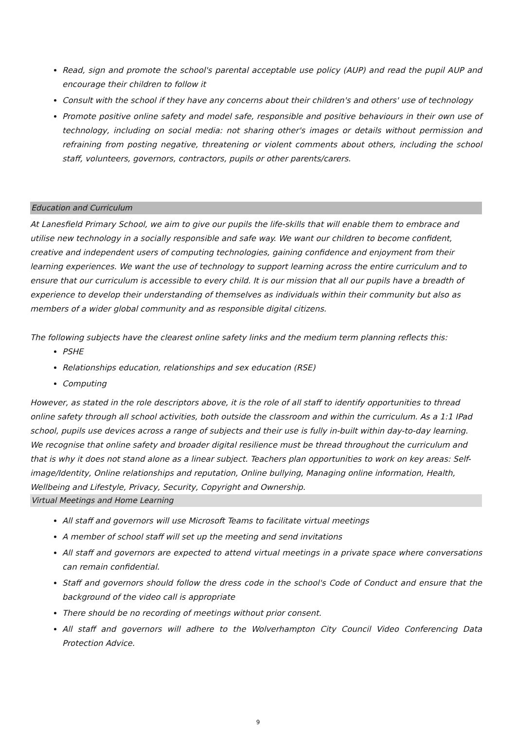Read, sign and promote the school's parental acceptable use policy (AUP) and read the pupil AUP and encourage their children to follow it
Consult with the school if they have any concerns about their children's and others' use of technology
Promote positive online safety and model safe, responsible and positive behaviours in their own use of technology, including on social media: not sharing other's images or details without permission and refraining from posting negative, threatening or violent comments about others, including the school staff, volunteers, governors, contractors, pupils or other parents/carers.
Education and Curriculum
At Lanesfield Primary School, we aim to give our pupils the life-skills that will enable them to embrace and utilise new technology in a socially responsible and safe way. We want our children to become confident, creative and independent users of computing technologies, gaining confidence and enjoyment from their learning experiences. We want the use of technology to support learning across the entire curriculum and to ensure that our curriculum is accessible to every child. It is our mission that all our pupils have a breadth of experience to develop their understanding of themselves as individuals within their community but also as members of a wider global community and as responsible digital citizens.
The following subjects have the clearest online safety links and the medium term planning reflects this:
PSHE
Relationships education, relationships and sex education (RSE)
Computing
However, as stated in the role descriptors above, it is the role of all staff to identify opportunities to thread online safety through all school activities, both outside the classroom and within the curriculum. As a 1:1 IPad school, pupils use devices across a range of subjects and their use is fully in-built within day-to-day learning.
We recognise that online safety and broader digital resilience must be thread throughout the curriculum and that is why it does not stand alone as a linear subject. Teachers plan opportunities to work on key areas: Self-image/Identity, Online relationships and reputation, Online bullying, Managing online information, Health, Wellbeing and Lifestyle, Privacy, Security, Copyright and Ownership.
Virtual Meetings and Home Learning
All staff and governors will use Microsoft Teams to facilitate virtual meetings
A member of school staff will set up the meeting and send invitations
All staff and governors are expected to attend virtual meetings in a private space where conversations can remain confidential.
Staff and governors should follow the dress code in the school's Code of Conduct and ensure that the background of the video call is appropriate
There should be no recording of meetings without prior consent.
All staff and governors will adhere to the Wolverhampton City Council Video Conferencing Data Protection Advice.
9